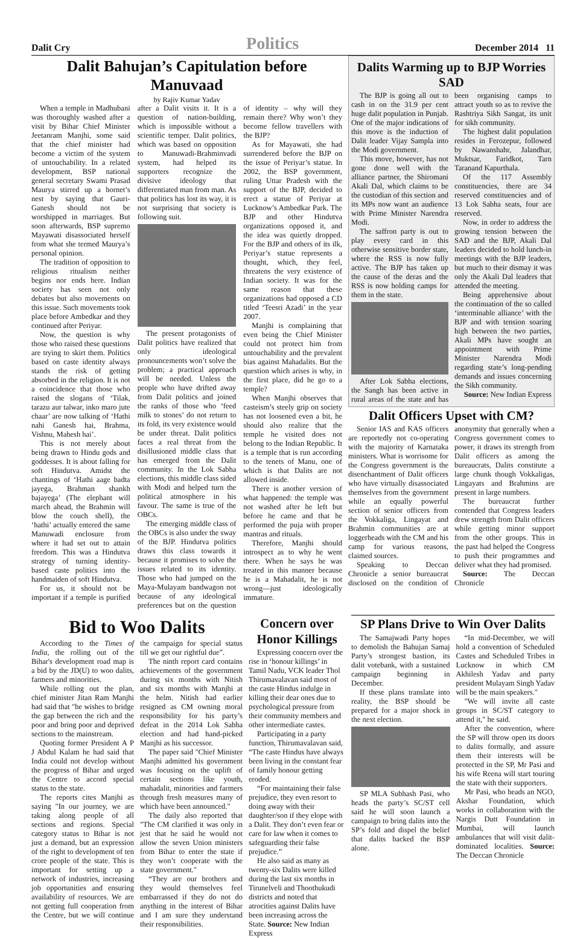Dalit Cry Politics December 2014 11
Dalit Bahujan’s Capitulation before Manuvaad
by Rajiv Kumar Yadav
When a temple in Madhubani was thoroughly washed after a visit by Bihar Chief Minister Jeetanram Manjhi, some said that the chief minister had become a victim of the system of untouchability. In a related development, BSP national general secretary Swami Prasad Maurya stirred up a hornet’s nest by saying that Gauri-Ganesh should not be worshipped in marriages. But soon afterwards, BSP supremo Mayawati disassociated herself from what she termed Maurya’s personal opinion.
The tradition of opposition to religious ritualism neither begins nor ends here. Indian society has seen not only debates but also movements on this issue. Such movements took place before Ambedkar and they continued after Periyar.
Now, the question is why those who raised these questions are trying to skirt them. Politics based on caste identity always stands the risk of getting absorbed in the religion. It is not a coincidence that those who raised the slogans of ‘Tilak, tarazu aur talwar, inko maro jute chaar’ are now talking of ‘Hathi nahi Ganesh hai, Brahma, Vishnu, Mahesh hai’.
This is not merely about being drawn to Hindu gods and goddesses. It is about falling for soft Hindutva. Amidst the chantings of ‘Hathi aage badta jayega, Brahman shankh bajayega’ (The elephant will march ahead, the Brahmin will blow the couch shell), the ‘hathi’ actually entered the same Manuwadi enclosure from where it had set out to attain freedom. This was a Hindutva strategy of turning identity-based caste politics into the handmaiden of soft Hindutva.
For us, it should not be important if a temple is purified after a Dalit visits it. It is a question of nation-building, which is impossible without a scientific temper. Dalit politics, which was based on opposition to Manuwadi-Brahminvadi system, had helped its supporters recognize the divisive ideology that differentiated man from man. As that politics has lost its way, it is not surprising that society is following suit.
The present protagonists of Dalit politics have realized that only ideological pronouncements won’t solve the problem; a practical approach will be needed. Unless the people who have drifted away from Dalit politics and joined the ranks of those who ‘feed milk to stones’ do not return to its fold, its very existence would be under threat. Dalit politics faces a real threat from the disillusioned middle class that has emerged from the Dalit community. In the Lok Sabha elections, this middle class sided with Modi and helped turn the political atmosphere in his favour. The same is true of the OBCs.
The emerging middle class of the OBCs is also under the sway of the BJP. Hindutva politics draws this class towards it because it promises to solve the issues related to its identity. Those who had jumped on the Maya-Mulayam bandwagon not because of any ideological preferences but on the question of identity – why will they remain there? Why won’t they become fellow travellers with the BJP?
As for Mayawati, she had surrendered before the BJP on the issue of Periyar’s statue. In 2002, the BSP government, ruling Uttar Pradesh with the support of the BJP, decided to erect a statue of Periyar at Lucknow’s Ambedkar Park. The BJP and other Hindutva organizations opposed it, and the idea was quietly dropped. For the BJP and others of its ilk, Periyar’s statue represents a thought, which, they feel, threatens the very existence of Indian society. It was for the same reason that these organizations had opposed a CD titled ‘Teesri Azadi’ in the year 2007.
Manjhi is complaining that even being the Chief Minister could not protect him from untouchability and the prevalent bias against Mahadalits. But the question which arises is why, in the first place, did he go to a temple?
When Manjhi observes that casteism’s steely grip on society has not loosened even a bit, he should also realize that the temple he visited does not belong to the Indian Republic. It is a temple that is run according to the tenets of Manu, one of which is that Dalits are not allowed inside.
There is another version of what happened: the temple was not washed after he left but before he came and that he performed the puja with proper mantras and rituals.
Therefore, Manjhi should introspect as to why he went there. When he says he was treated in this manner because he is a Mahadalit, he is not wrong—just ideologically immature.
Dalits Warming up to BJP Worries SAD
The BJP is going all out to cash in on the 31.9 per cent huge dalit population in Punjab. One of the major indications of this move is the induction of Dalit leader Vijay Sampla into the Modi government.
This move, however, has not gone done well with the alliance partner, the Shiromani Akali Dal, which claims to be the custodian of this section and its MPs now want an audience with Prime Minister Narendra Modi.
The saffron party is out to play every card in this otherwise sensitive border state, where the RSS is now fully active. The BJP has taken up the cause of the deras and the RSS is now holding camps for them in the state.
After Lok Sabha elections, the Sangh has been active in rural areas of the state and has been organising camps to attract youth so as to revive the Rashtriya Sikh Sangat, its unit for sikh community.
The highest dalit population resides in Ferozepur, followed by Nawanshahr, Jalandhar, Muktsar, Faridkot, Tarn Taranand Kapurthala.
Of the 117 Assembly constituencies, there are 34 reserved constituencies and of 13 Lok Sabha seats, four are reserved.
Now, in order to address the growing tension between the SAD and the BJP, Akali Dal leaders decided to hold lunch-in meetings with the BJP leaders, but much to their dismay it was only the Akali Dal leaders that attended the meeting.
Being apprehensive about the continuation of the so called ‘interminable alliance’ with the BJP and with tension soaring high between the two parties, Akali MPs have sought an appointment with Prime Minister Narendra Modi regarding state’s long-pending demands and issues concerning the Sikh community.
Source: New Indian Express
Dalit Officers Upset with CM?
Senior IAS and KAS officers are reportedly not co-operating with the majority of Karnataka ministers. What is worrisome for the Congress government is the disenchantment of Dalit officers who have virtually disassociated themselves from the government while an equally powerful section of senior officers from the Vokkaliga, Lingayat and Brahmin communities are at loggerheads with the CM and his camp for various reasons, claimed sources.
Speaking to Deccan Chronicle a senior bureaucrat disclosed on the condition of anonymity that generally when a Congress government comes to power, it draws its strength from Dalit officers as among the bureaucrats, Dalits constitute a large chunk though Vokkaligas, Lingayats and Brahmins are present in large numbers.
The bureaucrat further contended that Congress leaders drew strength from Dalit officers while getting minor support from the other groups. This in the past had helped the Congress to push their programmes and deliver what they had promised.
Source: The Deccan Chronicle
Bid to Woo Dalits
According to the Times of India, the rolling out of the Bihar's development road map is a bid by the JD(U) to woo dalits, farmers and minorities.
While rolling out the plan, chief minister Jitan Ram Manjhi had said that "he wishes to bridge the gap between the rich and the poor and bring poor and deprived sections to the mainstream.
Quoting former President A P J Abdul Kalam he had said that India could not develop without the progress of Bihar and urged the Centre to accord special status to the state.
The reports cites Manjhi as saying "In our journey, we are taking along people of all sections and regions. Special category status to Bihar is not just a demand, but an expression of the right to development of ten crore people of the state. This is important for setting up a network of industries, increasing job opportunities and ensuring availability of resources. We are not getting full cooperation from the Centre, but we will continue the campaign for special status till we get our rightful due”.
The ninth report card contains achievements of the government during six months with Nitish and six months with Manjhi at the helm. Nitish had earlier resigned as CM owning moral responsibility for his party’s defeat in the 2014 Lok Sabha election and had hand-picked Manjhi as his successor.
The paper said "Chief Minister Manjhi admitted his government was focusing on the uplift of certain sections like youth, mahadalit, minorities and farmers through fresh measures many of which have been announced."
The daily also reported that "The CM clarified it was only in jest that he said he would not allow the seven Union ministers from Bihar to enter the state if they won’t cooperate with the state government."
“They are our brothers and they would themselves feel embarrassed if they do not do anything in the interest of Bihar and I am sure they understand their responsibilities.
Concern over Honor Killings
Expressing concern over the rise in ‘honour killings’ in Tamil Nadu, VCK leader Thol Thirumavalavan said most of the caste Hindus indulge in killing their dear ones due to psychological pressure from their community members and other intermediate castes.
Participating in a party function, Thirumavalavan said, “The caste Hindus have always been living in the constant fear of family honour getting eroded.
“For maintaining their false prejudice, they even resort to doing away with their daughter/son if they elope with a Dalit. They don’t even fear or care for law when it comes to safeguarding their false prejudice.”
He also said as many as twenty-six Dalits were killed during the last six months in Tirunelveli and Thoothukudi districts and noted that atrocities against Dalits have been increasing across the State. Source: New Indian Express
SP Plans Drive to Win Over Dalits
The Samajwadi Party hopes to demolish the Bahujan Samaj Party’s strongest bastion, its dalit votebank, with a sustained campaign beginning in December.
If these plans translate into reality, the BSP should be prepared for a major shock in the next election.
SP MLA Subhash Pasi, who heads the party’s SC/ST cell said he will soon launch a campaign to bring dalits into the SP’s fold and dispel the belief that dalits backed the BSP alone.
“In mid-December, we will hold a convention of Scheduled Castes and Scheduled Tribes in Lucknow in which CM Akhilesh Yadav and party president Mulayam Singh Yadav will be the main speakers."
"We will invite all caste groups in SC/ST category to attend it," he said.
After the convention, where the SP will throw open its doors to dalits formally, and assure them their interests will be protected in the SP, Mr Pasi and his wife Reena will start touring the state with their supporters.
Mr Pasi, who heads an NGO, Akshar Foundation, which works in collaboration with the Nargis Dutt Foundation in Mumbai, will launch ambulances that will visit dalit-dominated localities. Source: The Deccan Chronicle